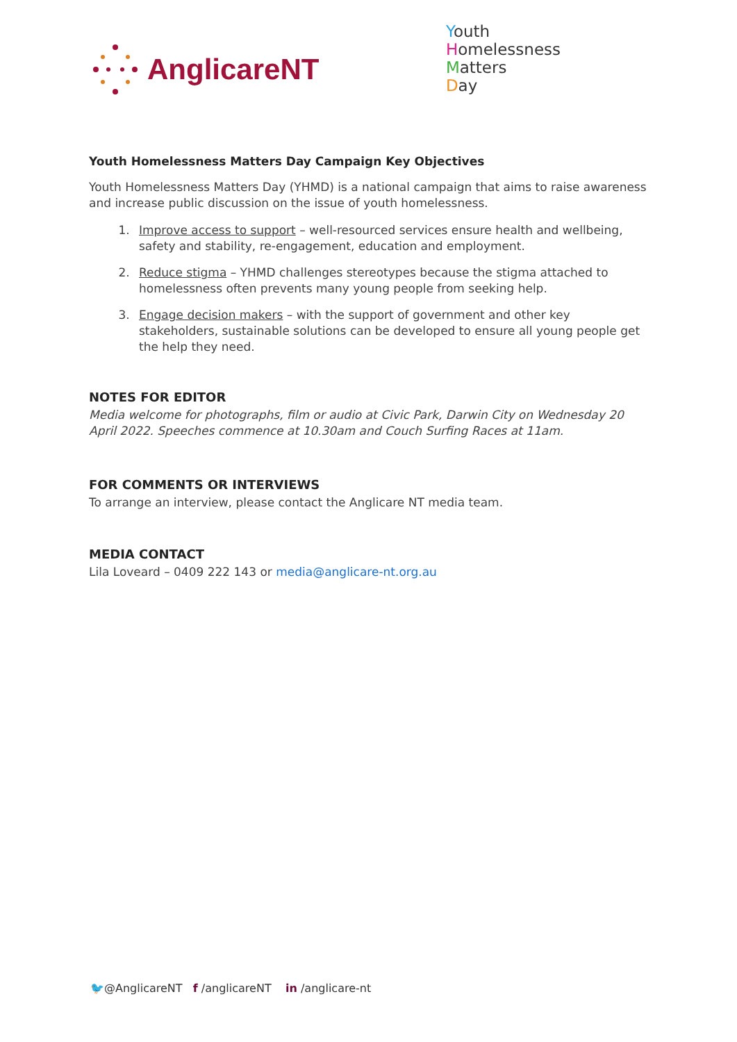AnglicareNT
Youth
Homelessness
Matters
Day
Youth Homelessness Matters Day Campaign Key Objectives
Youth Homelessness Matters Day (YHMD) is a national campaign that aims to raise awareness and increase public discussion on the issue of youth homelessness.
1. Improve access to support – well-resourced services ensure health and wellbeing, safety and stability, re-engagement, education and employment.
2. Reduce stigma – YHMD challenges stereotypes because the stigma attached to homelessness often prevents many young people from seeking help.
3. Engage decision makers – with the support of government and other key stakeholders, sustainable solutions can be developed to ensure all young people get the help they need.
NOTES FOR EDITOR
Media welcome for photographs, film or audio at Civic Park, Darwin City on Wednesday 20 April 2022. Speeches commence at 10.30am and Couch Surfing Races at 11am.
FOR COMMENTS OR INTERVIEWS
To arrange an interview, please contact the Anglicare NT media team.
MEDIA CONTACT
Lila Loveard – 0409 222 143 or media@anglicare-nt.org.au
🐦@AnglicareNT f /anglicareNT in /anglicare-nt